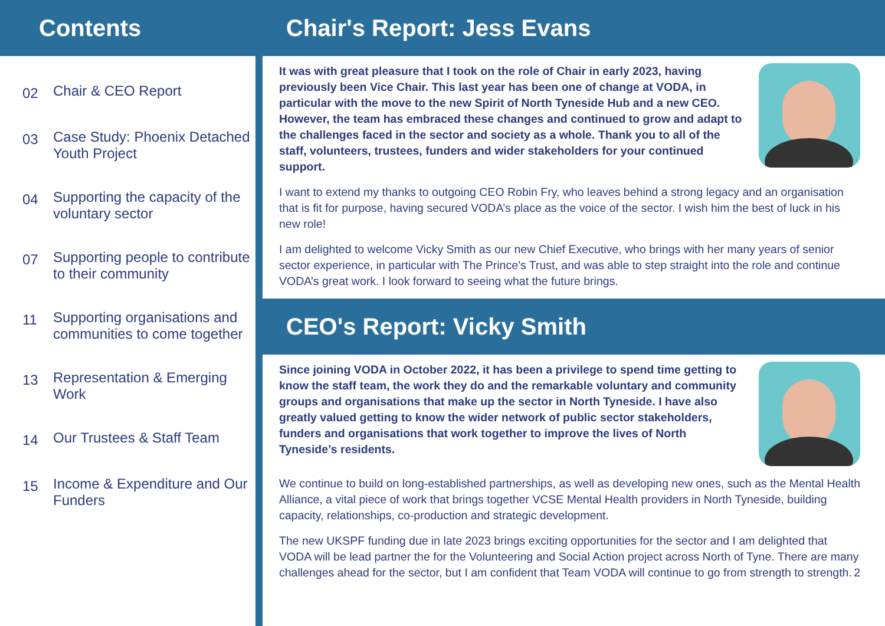Contents
02 Chair & CEO Report
03 Case Study: Phoenix Detached Youth Project
04 Supporting the capacity of the voluntary sector
07 Supporting people to contribute to their community
11 Supporting organisations and communities to come together
13 Representation & Emerging Work
14 Our Trustees & Staff Team
15 Income & Expenditure and Our Funders
Chair's Report: Jess Evans
It was with great pleasure that I took on the role of Chair in early 2023, having previously been Vice Chair. This last year has been one of change at VODA, in particular with the move to the new Spirit of North Tyneside Hub and a new CEO. However, the team has embraced these changes and continued to grow and adapt to the challenges faced in the sector and society as a whole. Thank you to all of the staff, volunteers, trustees, funders and wider stakeholders for your continued support.
I want to extend my thanks to outgoing CEO Robin Fry, who leaves behind a strong legacy and an organisation that is fit for purpose, having secured VODA’s place as the voice of the sector. I wish him the best of luck in his new role!
I am delighted to welcome Vicky Smith as our new Chief Executive, who brings with her many years of senior sector experience, in particular with The Prince’s Trust, and was able to step straight into the role and continue VODA’s great work. I look forward to seeing what the future brings.
CEO's Report: Vicky Smith
Since joining VODA in October 2022, it has been a privilege to spend time getting to know the staff team, the work they do and the remarkable voluntary and community groups and organisations that make up the sector in North Tyneside. I have also greatly valued getting to know the wider network of public sector stakeholders, funders and organisations that work together to improve the lives of North Tyneside’s residents.
We continue to build on long-established partnerships, as well as developing new ones, such as the Mental Health Alliance, a vital piece of work that brings together VCSE Mental Health providers in North Tyneside, building capacity, relationships, co-production and strategic development.
The new UKSPF funding due in late 2023 brings exciting opportunities for the sector and I am delighted that VODA will be lead partner the for the Volunteering and Social Action project across North of Tyne. There are many challenges ahead for the sector, but I am confident that Team VODA will continue to go from strength to strength. 2